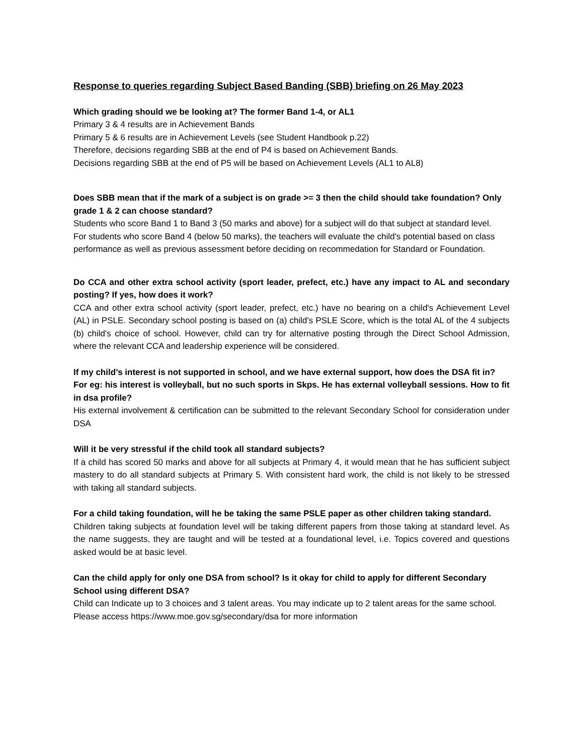Response to queries regarding Subject Based Banding (SBB) briefing on 26 May 2023
Which grading should we be looking at? The former Band 1-4, or AL1
Primary 3 & 4 results are in Achievement Bands
Primary 5 & 6 results are in Achievement Levels (see Student Handbook p.22)
Therefore, decisions regarding SBB at the end of P4 is based on Achievement Bands.
Decisions regarding SBB at the end of P5 will be based on Achievement Levels (AL1 to AL8)
Does SBB mean that if the mark of a subject is on grade >= 3 then the child should take foundation? Only grade 1 & 2 can choose standard?
Students who score Band 1 to Band 3 (50 marks and above) for a subject will do that subject at standard level.
For students who score Band 4 (below 50 marks), the teachers will evaluate the child's potential based on class performance as well as previous assessment before deciding on recommedation for Standard or Foundation.
Do CCA and other extra school activity (sport leader, prefect, etc.) have any impact to AL and secondary posting? If yes, how does it work?
CCA and other extra school activity (sport leader, prefect, etc.) have no bearing on a child's Achievement Level (AL) in PSLE. Secondary school posting is based on (a) child's PSLE Score, which is the total AL of the 4 subjects (b) child's choice of school. However, child can try for alternative posting through the Direct School Admission, where the relevant CCA and leadership experience will be considered.
If my child’s interest is not supported in school, and we have external support, how does the DSA fit in?
For eg: his interest is volleyball, but no such sports in Skps. He has external volleyball sessions. How to fit in dsa profile?
His external involvement & certification can be submitted to the relevant Secondary School for consideration under DSA
Will it be very stressful if the child took all standard subjects?
If a child has scored 50 marks and above for all subjects at Primary 4, it would mean that he has sufficient subject mastery to do all standard subjects at Primary 5. With consistent hard work, the child is not likely to be stressed with taking all standard subjects.
For a child taking foundation, will he be taking the same PSLE paper as other children taking standard.
Children taking subjects at foundation level will be taking different papers from those taking at standard level. As the name suggests, they are taught and will be tested at a foundational level, i.e. Topics covered and questions asked would be at basic level.
Can the child apply for only one DSA from school? Is it okay for child to apply for different Secondary School using different DSA?
Child can Indicate up to 3 choices and 3 talent areas. You may indicate up to 2 talent areas for the same school. Please access https://www.moe.gov.sg/secondary/dsa for more information